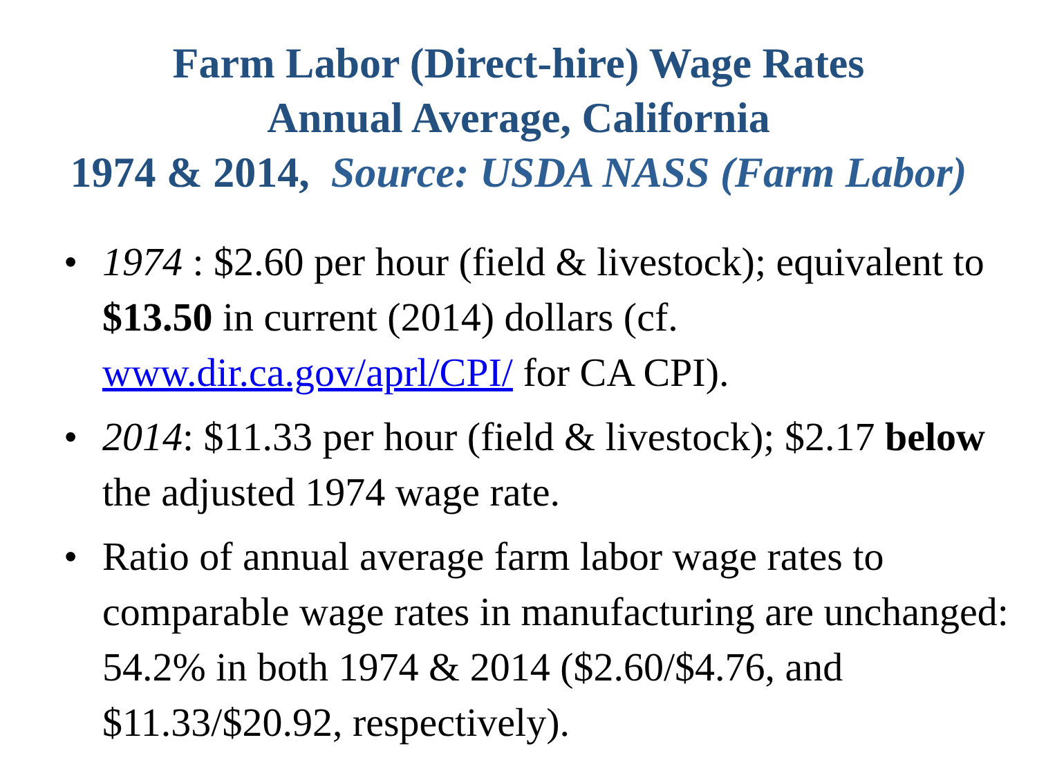Farm Labor (Direct-hire) Wage Rates
Annual Average, California
1974 & 2014, Source: USDA NASS (Farm Labor)
• 1974 : $2.60 per hour (field & livestock); equivalent to $13.50 in current (2014) dollars (cf. www.dir.ca.gov/aprl/CPI/ for CA CPI).
• 2014: $11.33 per hour (field & livestock); $2.17 below the adjusted 1974 wage rate.
• Ratio of annual average farm labor wage rates to comparable wage rates in manufacturing are unchanged: 54.2% in both 1974 & 2014 ($2.60/$4.76, and $11.33/$20.92, respectively).